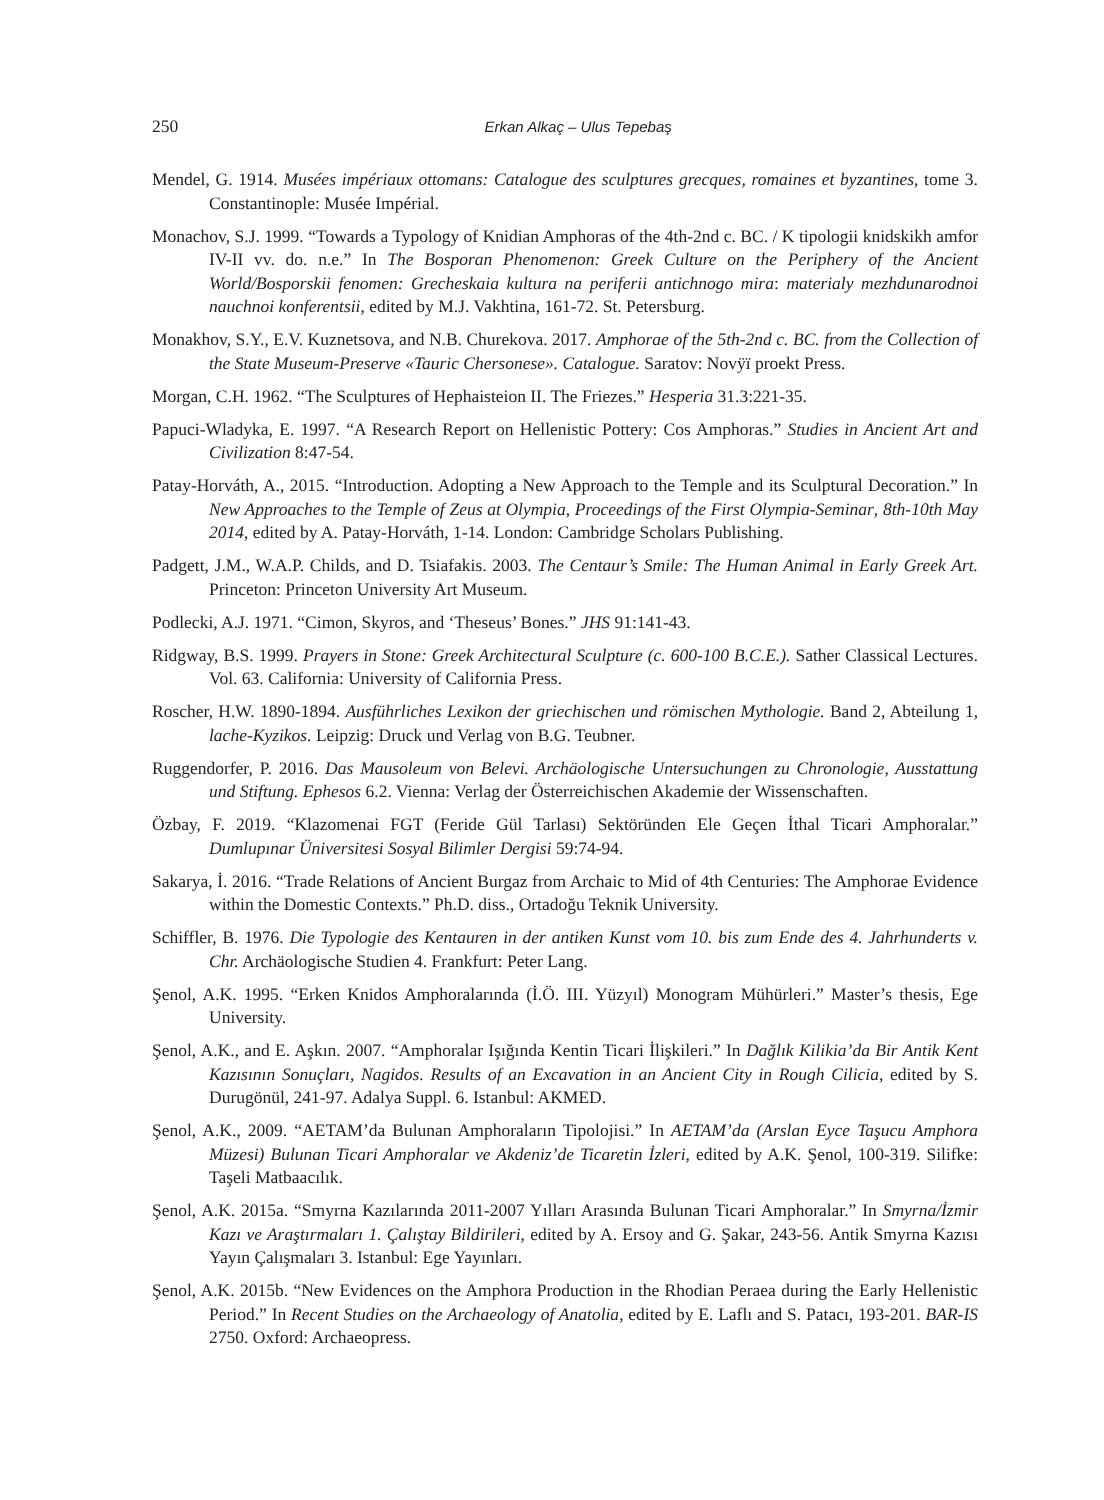250
Erkan Alkaç – Ulus Tepebaş
Mendel, G. 1914. Musées impériaux ottomans: Catalogue des sculptures grecques, romaines et byzantines, tome 3. Constantinople: Musée Impérial.
Monachov, S.J. 1999. “Towards a Typology of Knidian Amphoras of the 4th-2nd c. BC. / K tipologii knid­skikh amfor IV-II vv. do. n.e.” In The Bosporan Phenomenon: Greek Culture on the Periphery of the Ancient World/Bosporskii fenomen: Grecheskaia kultura na periferii antichnogo mira: materialy mezhdunarodnoi nauchnoi konferentsii, edited by M.J. Vakhtina, 161-72. St. Petersburg.
Monakhov, S.Y., E.V. Kuznetsova, and N.B. Churekova. 2017. Amphorae of the 5th-2nd c. BC. from the Collection of the State Museum-Preserve «Tauric Chersonese». Catalogue. Saratov: Novÿï proekt Press.
Morgan, C.H. 1962. “The Sculptures of Hephaisteion II. The Friezes.” Hesperia 31.3:221-35.
Papuci-Wladyka, E. 1997. “A Research Report on Hellenistic Pottery: Cos Amphoras.” Studies in Ancient Art and Civilization 8:47-54.
Patay-Horváth, A., 2015. “Introduction. Adopting a New Approach to the Temple and its Sculptural Decoration.” In New Approaches to the Temple of Zeus at Olympia, Proceedings of the First Olympia-Seminar, 8th-10th May 2014, edited by A. Patay-Horváth, 1-14. London: Cambridge Scholars Publishing.
Padgett, J.M., W.A.P. Childs, and D. Tsiafakis. 2003. The Centaur’s Smile: The Human Animal in Early Greek Art. Princeton: Princeton University Art Museum.
Podlecki, A.J. 1971. “Cimon, Skyros, and ‘Theseus’ Bones.” JHS 91:141-43.
Ridgway, B.S. 1999. Prayers in Stone: Greek Architectural Sculpture (c. 600-100 B.C.E.). Sather Classical Lectures. Vol. 63. California: University of California Press.
Roscher, H.W. 1890-1894. Ausführliches Lexikon der griechischen und römischen Mythologie. Band 2, Abteilung 1, lache-Kyzikos. Leipzig: Druck und Verlag von B.G. Teubner.
Ruggendorfer, P. 2016. Das Mausoleum von Belevi. Archäologische Untersuchungen zu Chronologie, Ausstattung und Stiftung. Ephesos 6.2. Vienna: Verlag der Österreichischen Akademie der Wissenschaften.
Özbay, F. 2019. “Klazomenai FGT (Feride Gül Tarlası) Sektöründen Ele Geçen İthal Ticari Amphoralar.” Dumlupınar Üniversitesi Sosyal Bilimler Dergisi 59:74-94.
Sakarya, İ. 2016. “Trade Relations of Ancient Burgaz from Archaic to Mid of 4th Centuries: The Amphorae Evidence within the Domestic Contexts.” Ph.D. diss., Ortadoğu Teknik University.
Schiffler, B. 1976. Die Typologie des Kentauren in der antiken Kunst vom 10. bis zum Ende des 4. Jahrhunderts v. Chr. Archäologische Studien 4. Frankfurt: Peter Lang.
Şenol, A.K. 1995. “Erken Knidos Amphoralarında (İ.Ö. III. Yüzyıl) Monogram Mühürleri.” Master’s thesis, Ege University.
Şenol, A.K., and E. Aşkın. 2007. “Amphoralar Işığında Kentin Ticari İlişkileri.” In Dağlık Kilikia’da Bir Antik Kent Kazısının Sonuçları, Nagidos. Results of an Excavation in an Ancient City in Rough Cilicia, edited by S. Durugönül, 241-97. Adalya Suppl. 6. Istanbul: AKMED.
Şenol, A.K., 2009. “AETAM’da Bulunan Amphoraların Tipolojisi.” In AETAM’da (Arslan Eyce Taşucu Amphora Müzesi) Bulunan Ticari Amphoralar ve Akdeniz’de Ticaretin İzleri, edited by A.K. Şenol, 100-319. Silifke: Taşeli Matbaacılık.
Şenol, A.K. 2015a. “Smyrna Kazılarında 2011-2007 Yılları Arasında Bulunan Ticari Amphoralar.” In Smyrna/İzmir Kazı ve Araştırmaları 1. Çalıştay Bildirileri, edited by A. Ersoy and G. Şakar, 243-56. Antik Smyrna Kazısı Yayın Çalışmaları 3. Istanbul: Ege Yayınları.
Şenol, A.K. 2015b. “New Evidences on the Amphora Production in the Rhodian Peraea during the Early Hellenistic Period.” In Recent Studies on the Archaeology of Anatolia, edited by E. Laflı and S. Patacı, 193-201. BAR-IS 2750. Oxford: Archaeopress.